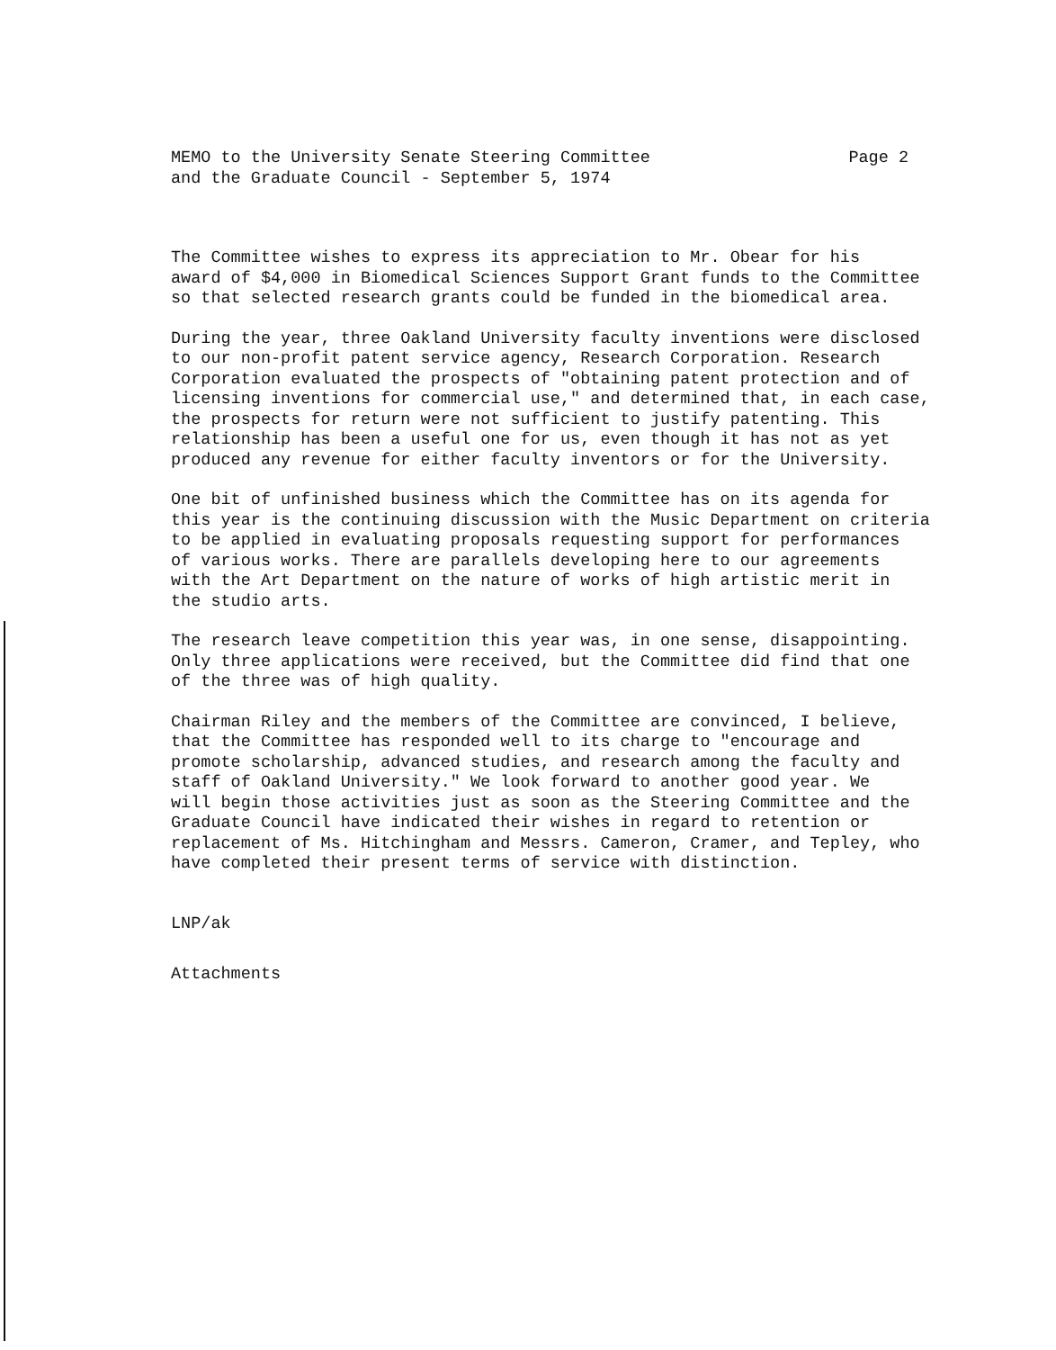MEMO to the University Senate Steering Committee
and the Graduate Council - September 5, 1974
Page 2
The Committee wishes to express its appreciation to Mr. Obear for his award of $4,000 in Biomedical Sciences Support Grant funds to the Committee so that selected research grants could be funded in the biomedical area.
During the year, three Oakland University faculty inventions were disclosed to our non-profit patent service agency, Research Corporation. Research Corporation evaluated the prospects of "obtaining patent protection and of licensing inventions for commercial use," and determined that, in each case, the prospects for return were not sufficient to justify patenting. This relationship has been a useful one for us, even though it has not as yet produced any revenue for either faculty inventors or for the University.
One bit of unfinished business which the Committee has on its agenda for this year is the continuing discussion with the Music Department on criteria to be applied in evaluating proposals requesting support for performances of various works. There are parallels developing here to our agreements with the Art Department on the nature of works of high artistic merit in the studio arts.
The research leave competition this year was, in one sense, disappointing. Only three applications were received, but the Committee did find that one of the three was of high quality.
Chairman Riley and the members of the Committee are convinced, I believe, that the Committee has responded well to its charge to "encourage and promote scholarship, advanced studies, and research among the faculty and staff of Oakland University." We look forward to another good year. We will begin those activities just as soon as the Steering Committee and the Graduate Council have indicated their wishes in regard to retention or replacement of Ms. Hitchingham and Messrs. Cameron, Cramer, and Tepley, who have completed their present terms of service with distinction.
LNP/ak
Attachments